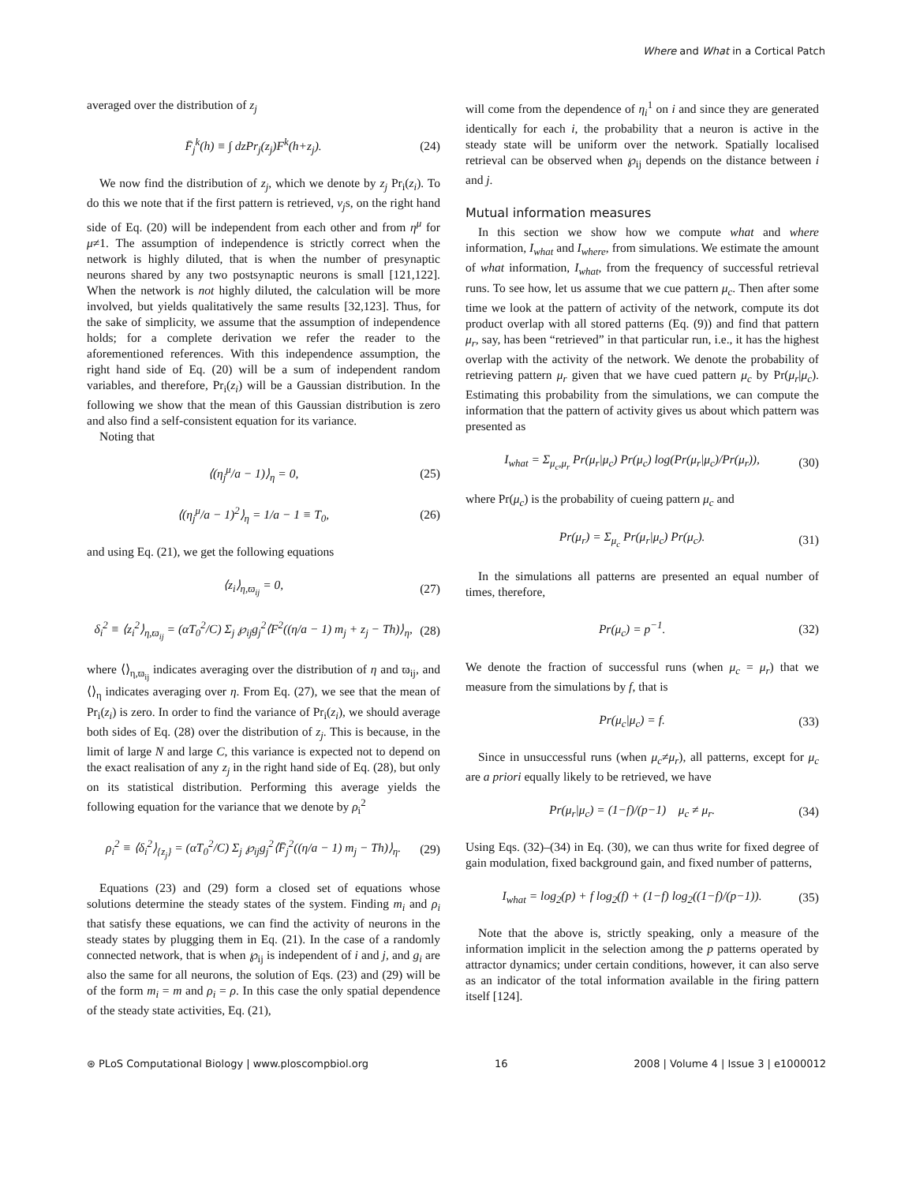Where and What in a Cortical Patch
averaged over the distribution of z<sub>j</sub>
F̄<sub>j</sub><sup>k</sup>(h) ≡ ∫ dzPr<sub>j</sub>(z<sub>j</sub>)F<sup>k</sup>(h+z<sub>j</sub>). (24)
We now find the distribution of z<sub>j</sub>, which we denote by z<sub>j</sub> Pr<sub>i</sub>(z<sub>i</sub>). To do this we note that if the first pattern is retrieved, v<sub>j</sub>s, on the right hand side of Eq. (20) will be independent from each other and from η<sup>μ</sup> for μ≠1. The assumption of independence is strictly correct when the network is highly diluted, that is when the number of presynaptic neurons shared by any two postsynaptic neurons is small [121,122]. When the network is not highly diluted, the calculation will be more involved, but yields qualitatively the same results [32,123]. Thus, for the sake of simplicity, we assume that the assumption of independence holds; for a complete derivation we refer the reader to the aforementioned references. With this independence assumption, the right hand side of Eq. (20) will be a sum of independent random variables, and therefore, Pr<sub>i</sub>(z<sub>i</sub>) will be a Gaussian distribution. In the following we show that the mean of this Gaussian distribution is zero and also find a self-consistent equation for its variance.
Noting that
⟨(η<sub>j</sub><sup>μ</sup>/a − 1)⟩<sub>η</sub> = 0, (25)
⟨(η<sub>j</sub><sup>μ</sup>/a − 1)<sup>2</sup>⟩<sub>η</sub> = 1/a − 1 ≡ T<sub>0</sub>, (26)
and using Eq. (21), we get the following equations
⟨z<sub>i</sub>⟩<sub>η,ϖ<sub>ij</sub></sub> = 0, (27)
δ<sub>i</sub><sup>2</sup> ≡ ⟨z<sub>i</sub><sup>2</sup>⟩<sub>η,ϖ<sub>ij</sub></sub> = (αT<sub>0</sub><sup>2</sup>/C) Σ<sub>j</sub> ℘<sub>ij</sub>g<sub>j</sub><sup>2</sup>⟨F<sup>2</sup>((η/a − 1) m<sub>j</sub> + z<sub>j</sub> − Th)⟩<sub>η</sub>, (28)
where ⟨⟩<sub>η,ϖ<sub>ij</sub></sub> indicates averaging over the distribution of η and ϖ<sub>ij</sub>, and ⟨⟩<sub>η</sub> indicates averaging over η. From Eq. (27), we see that the mean of Pr<sub>i</sub>(z<sub>i</sub>) is zero. In order to find the variance of Pr<sub>i</sub>(z<sub>i</sub>), we should average both sides of Eq. (28) over the distribution of z<sub>j</sub>. This is because, in the limit of large N and large C, this variance is expected not to depend on the exact realisation of any z<sub>j</sub> in the right hand side of Eq. (28), but only on its statistical distribution. Performing this average yields the following equation for the variance that we denote by ρ<sub>i</sub><sup>2</sup>
ρ<sub>i</sub><sup>2</sup> ≡ ⟨δ<sub>i</sub><sup>2</sup>⟩<sub>{z<sub>j</sub>}</sub> = (αT<sub>0</sub><sup>2</sup>/C) Σ<sub>j</sub> ℘<sub>ij</sub>g<sub>j</sub><sup>2</sup>⟨F̄<sub>j</sub><sup>2</sup>((η/a − 1) m<sub>j</sub> − Th)⟩<sub>η</sub>. (29)
Equations (23) and (29) form a closed set of equations whose solutions determine the steady states of the system. Finding m<sub>i</sub> and ρ<sub>i</sub> that satisfy these equations, we can find the activity of neurons in the steady states by plugging them in Eq. (21). In the case of a randomly connected network, that is when ℘<sub>ij</sub> is independent of i and j, and g<sub>i</sub> are also the same for all neurons, the solution of Eqs. (23) and (29) will be of the form m<sub>i</sub> = m and ρ<sub>i</sub> = ρ. In this case the only spatial dependence of the steady state activities, Eq. (21),
will come from the dependence of η<sub>i</sub><sup>1</sup> on i and since they are generated identically for each i, the probability that a neuron is active in the steady state will be uniform over the network. Spatially localised retrieval can be observed when ℘<sub>ij</sub> depends on the distance between i and j.
Mutual information measures
In this section we show how we compute what and where information, I<sub>what</sub> and I<sub>where</sub>, from simulations. We estimate the amount of what information, I<sub>what</sub>, from the frequency of successful retrieval runs. To see how, let us assume that we cue pattern μ<sub>c</sub>. Then after some time we look at the pattern of activity of the network, compute its dot product overlap with all stored patterns (Eq. (9)) and find that pattern μ<sub>r</sub>, say, has been “retrieved” in that particular run, i.e., it has the highest overlap with the activity of the network. We denote the probability of retrieving pattern μ<sub>r</sub> given that we have cued pattern μ<sub>c</sub> by Pr(μ<sub>r</sub>|μ<sub>c</sub>). Estimating this probability from the simulations, we can compute the information that the pattern of activity gives us about which pattern was presented as
I<sub>what</sub> = Σ<sub>μ<sub>c</sub>,μ<sub>r</sub></sub> Pr(μ<sub>r</sub>|μ<sub>c</sub>) Pr(μ<sub>c</sub>) log(Pr(μ<sub>r</sub>|μ<sub>c</sub>)/Pr(μ<sub>r</sub>)), (30)
where Pr(μ<sub>c</sub>) is the probability of cueing pattern μ<sub>c</sub> and
Pr(μ<sub>r</sub>) = Σ<sub>μ<sub>c</sub></sub> Pr(μ<sub>r</sub>|μ<sub>c</sub>) Pr(μ<sub>c</sub>). (31)
In the simulations all patterns are presented an equal number of times, therefore,
Pr(μ<sub>c</sub>) = p<sup>−1</sup>. (32)
We denote the fraction of successful runs (when μ<sub>c</sub> = μ<sub>r</sub>) that we measure from the simulations by f, that is
Pr(μ<sub>c</sub>|μ<sub>c</sub>) = f. (33)
Since in unsuccessful runs (when μ<sub>c</sub>≠μ<sub>r</sub>), all patterns, except for μ<sub>c</sub> are a priori equally likely to be retrieved, we have
Pr(μ<sub>r</sub>|μ<sub>c</sub>) = (1−f)/(p−1) μ<sub>c</sub> ≠ μ<sub>r</sub>. (34)
Using Eqs. (32)–(34) in Eq. (30), we can thus write for fixed degree of gain modulation, fixed background gain, and fixed number of patterns,
I<sub>what</sub> = log<sub>2</sub>(p) + f log<sub>2</sub>(f) + (1−f) log<sub>2</sub>((1−f)/(p−1)). (35)
Note that the above is, strictly speaking, only a measure of the information implicit in the selection among the p patterns operated by attractor dynamics; under certain conditions, however, it can also serve as an indicator of the total information available in the firing pattern itself [124].
⊛ PLoS Computational Biology | www.ploscompbiol.org 16 2008 | Volume 4 | Issue 3 | e1000012